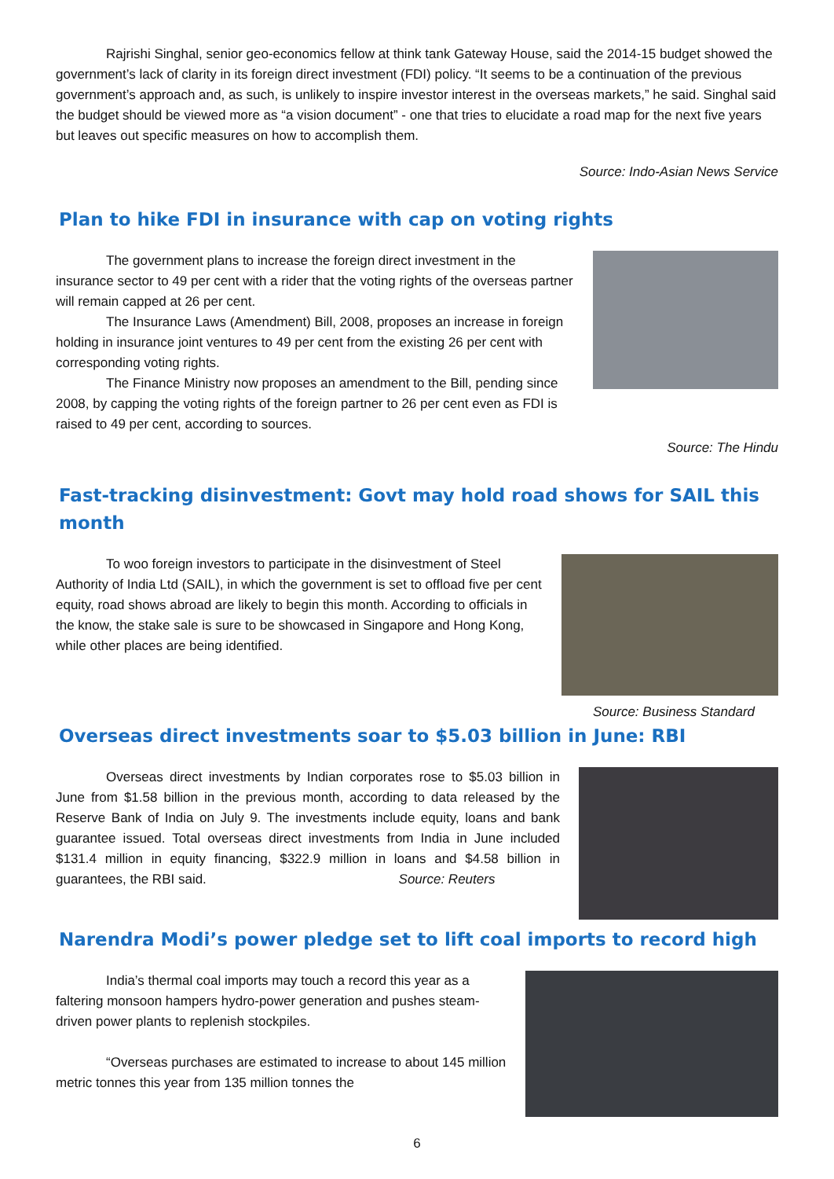Rajrishi Singhal, senior geo-economics fellow at think tank Gateway House, said the 2014-15 budget showed the government’s lack of clarity in its foreign direct investment (FDI) policy. “It seems to be a continuation of the previous government’s approach and, as such, is unlikely to inspire investor interest in the overseas markets,” he said. Singhal said the budget should be viewed more as “a vision document” - one that tries to elucidate a road map for the next five years but leaves out specific measures on how to accomplish them.
Source: Indo-Asian News Service
Plan to hike FDI in insurance with cap on voting rights
The government plans to increase the foreign direct investment in the insurance sector to 49 per cent with a rider that the voting rights of the overseas partner will remain capped at 26 per cent.
The Insurance Laws (Amendment) Bill, 2008, proposes an increase in foreign holding in insurance joint ventures to 49 per cent from the existing 26 per cent with corresponding voting rights.
The Finance Ministry now proposes an amendment to the Bill, pending since 2008, by capping the voting rights of the foreign partner to 26 per cent even as FDI is raised to 49 per cent, according to sources.
Source: The Hindu
Fast-tracking disinvestment: Govt may hold road shows for SAIL this month
To woo foreign investors to participate in the disinvestment of Steel Authority of India Ltd (SAIL), in which the government is set to offload five per cent equity, road shows abroad are likely to begin this month. According to officials in the know, the stake sale is sure to be showcased in Singapore and Hong Kong, while other places are being identified.
Source: Business Standard
Overseas direct investments soar to $5.03 billion in June: RBI
Overseas direct investments by Indian corporates rose to $5.03 billion in June from $1.58 billion in the previous month, according to data released by the Reserve Bank of India on July 9. The investments include equity, loans and bank guarantee issued. Total overseas direct investments from India in June included $131.4 million in equity financing, $322.9 million in loans and $4.58 billion in guarantees, the RBI said. Source: Reuters
Narendra Modi’s power pledge set to lift coal imports to record high
India’s thermal coal imports may touch a record this year as a faltering monsoon hampers hydro-power generation and pushes steam-driven power plants to replenish stockpiles.
“Overseas purchases are estimated to increase to about 145 million metric tonnes this year from 135 million tonnes the
6